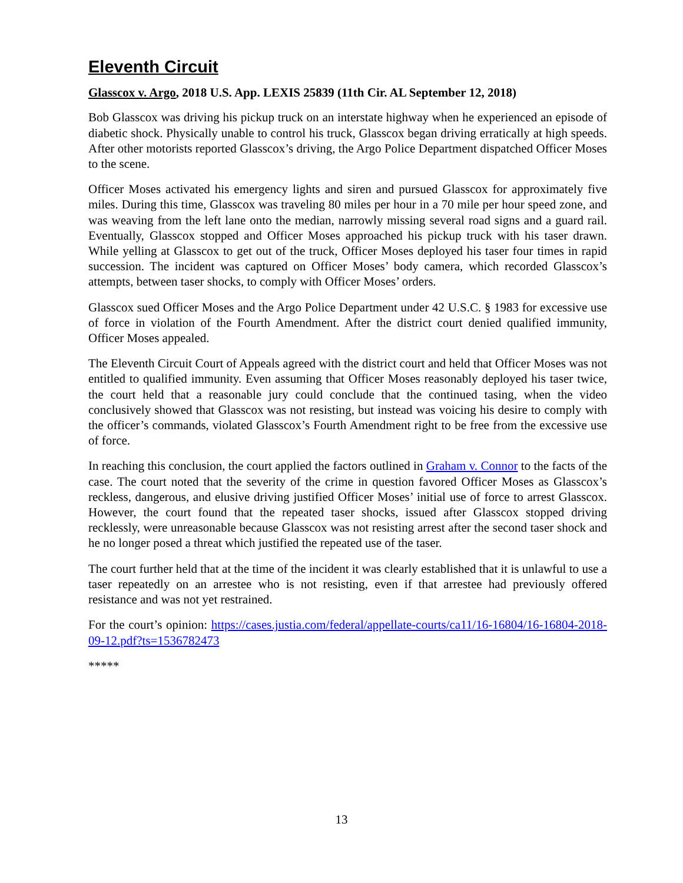Eleventh Circuit
Glasscox v. Argo, 2018 U.S. App. LEXIS 25839 (11th Cir. AL September 12, 2018)
Bob Glasscox was driving his pickup truck on an interstate highway when he experienced an episode of diabetic shock. Physically unable to control his truck, Glasscox began driving erratically at high speeds. After other motorists reported Glasscox’s driving, the Argo Police Department dispatched Officer Moses to the scene.
Officer Moses activated his emergency lights and siren and pursued Glasscox for approximately five miles. During this time, Glasscox was traveling 80 miles per hour in a 70 mile per hour speed zone, and was weaving from the left lane onto the median, narrowly missing several road signs and a guard rail. Eventually, Glasscox stopped and Officer Moses approached his pickup truck with his taser drawn. While yelling at Glasscox to get out of the truck, Officer Moses deployed his taser four times in rapid succession. The incident was captured on Officer Moses’ body camera, which recorded Glasscox’s attempts, between taser shocks, to comply with Officer Moses’ orders.
Glasscox sued Officer Moses and the Argo Police Department under 42 U.S.C. § 1983 for excessive use of force in violation of the Fourth Amendment. After the district court denied qualified immunity, Officer Moses appealed.
The Eleventh Circuit Court of Appeals agreed with the district court and held that Officer Moses was not entitled to qualified immunity. Even assuming that Officer Moses reasonably deployed his taser twice, the court held that a reasonable jury could conclude that the continued tasing, when the video conclusively showed that Glasscox was not resisting, but instead was voicing his desire to comply with the officer’s commands, violated Glasscox’s Fourth Amendment right to be free from the excessive use of force.
In reaching this conclusion, the court applied the factors outlined in Graham v. Connor to the facts of the case. The court noted that the severity of the crime in question favored Officer Moses as Glasscox’s reckless, dangerous, and elusive driving justified Officer Moses’ initial use of force to arrest Glasscox. However, the court found that the repeated taser shocks, issued after Glasscox stopped driving recklessly, were unreasonable because Glasscox was not resisting arrest after the second taser shock and he no longer posed a threat which justified the repeated use of the taser.
The court further held that at the time of the incident it was clearly established that it is unlawful to use a taser repeatedly on an arrestee who is not resisting, even if that arrestee had previously offered resistance and was not yet restrained.
For the court’s opinion: https://cases.justia.com/federal/appellate-courts/ca11/16-16804/16-16804-2018-09-12.pdf?ts=1536782473
*****
13